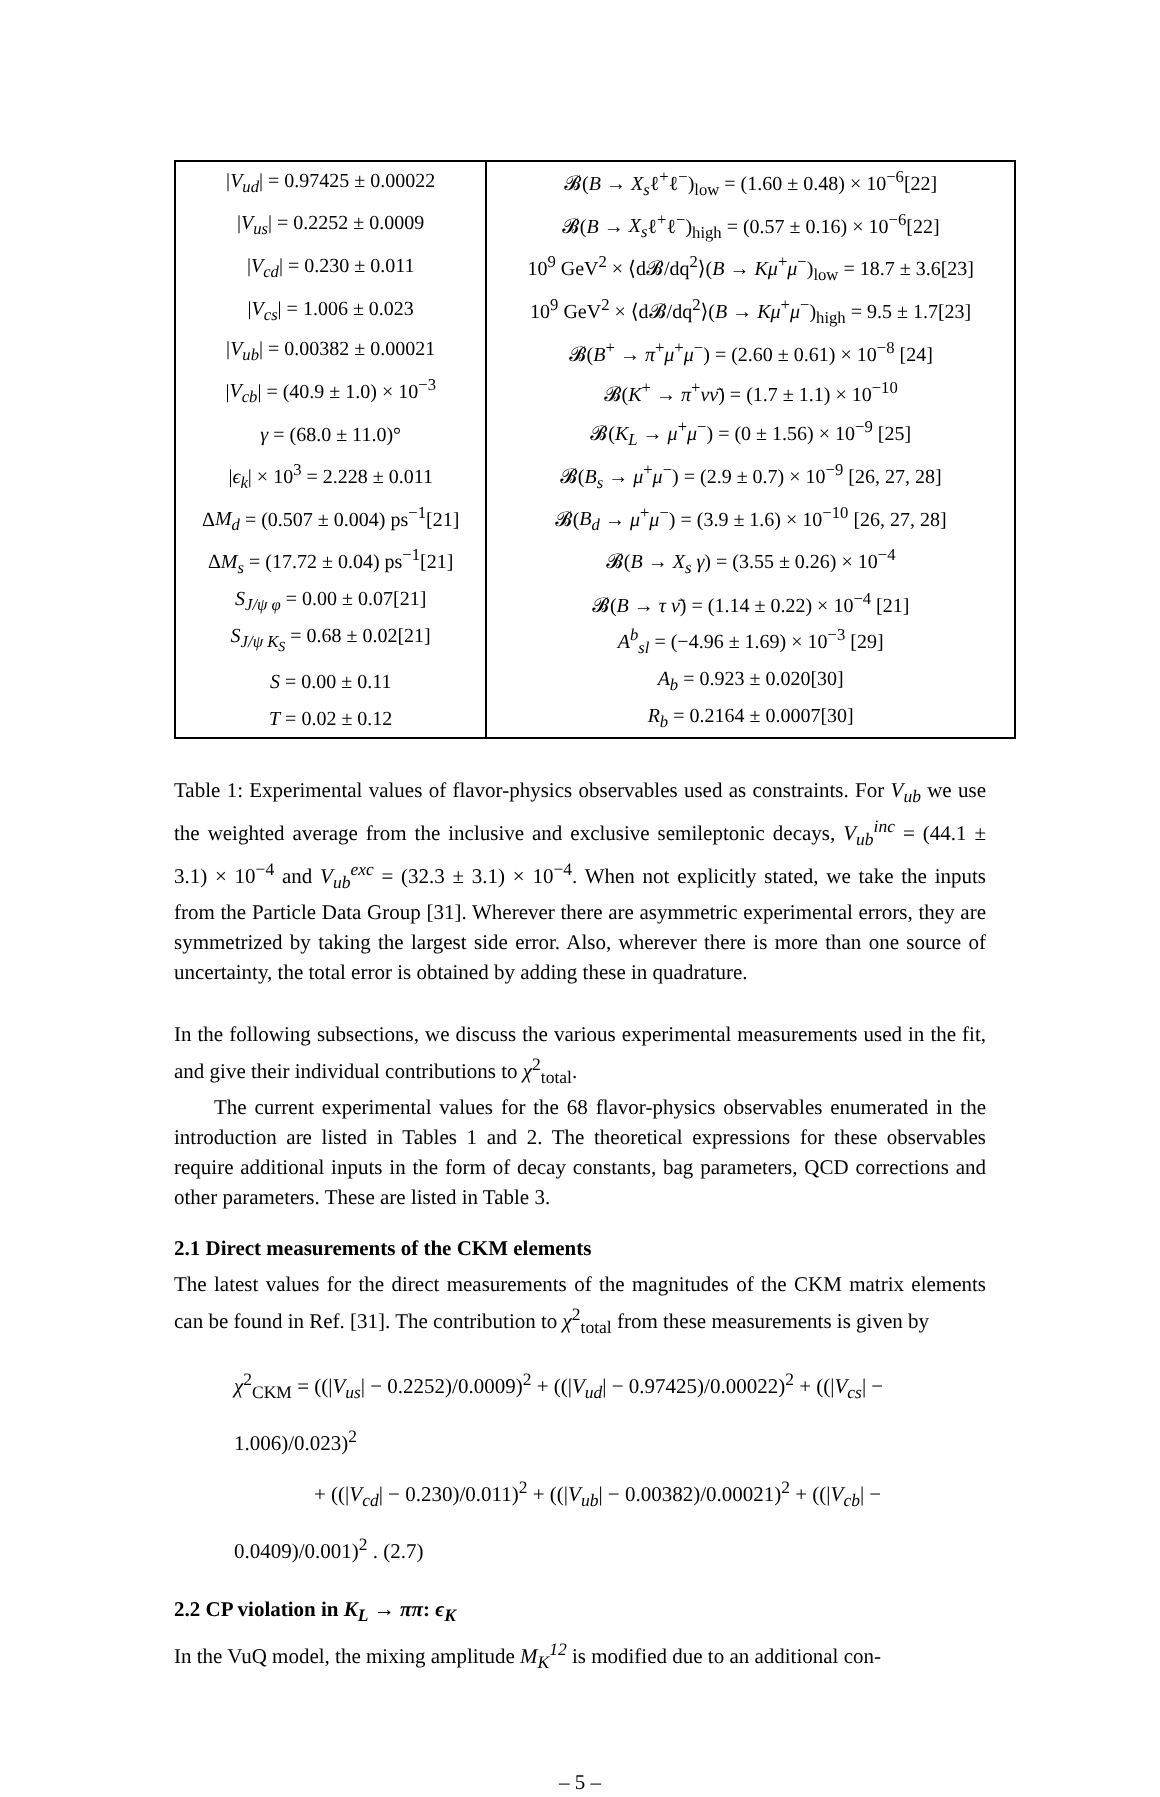| / V<sub>ud</sub> / = 0.97425 ± 0.00022 | 𝓑( B → X<sub>s</sub> ℓ<sup>+</sup>ℓ<sup>−</sup>)<sub>low</sub> = (1.60 ± 0.48) × 10<sup>−6</sup>[22] |
| / V<sub>us</sub> / = 0.2252 ± 0.0009 | 𝓑( B → X<sub>s</sub> ℓ<sup>+</sup>ℓ<sup>−</sup>)<sub>high</sub> = (0.57 ± 0.16) × 10<sup>−6</sup>[22] |
| / V<sub>cd</sub> / = 0.230 ± 0.011 | 10<sup>9</sup> GeV<sup>2</sup> × ⟨d𝓑/dq<sup>2</sup>⟩( B → Kμ<sup>+</sup> μ<sup>−</sup>)<sub>low</sub> = 18.7 ± 3.6[23] |
| / V<sub>cs</sub> / = 1.006 ± 0.023 | 10<sup>9</sup> GeV<sup>2</sup> × ⟨d𝓑/dq<sup>2</sup>⟩( B → Kμ<sup>+</sup> μ<sup>−</sup>)<sub>high</sub> = 9.5 ± 1.7[23] |
| / V<sub>ub</sub> / = 0.00382 ± 0.00021 | 𝓑( B<sup>+</sup> → π<sup>+</sup> μ<sup>+</sup> μ<sup>−</sup>) = (2.60 ± 0.61) × 10<sup>−8</sup> [24] |
| / V<sub>cb</sub> / = (40.9 ± 1.0) × 10<sup>−3</sup> | 𝓑( K<sup>+</sup> → π<sup>+</sup> νν̄ ) = (1.7 ± 1.1) × 10<sup>−10</sup> |
| γ = (68.0 ± 11.0)° | 𝓑( K<sub>L</sub> → μ<sup>+</sup> μ<sup>−</sup>) = (0 ± 1.56) × 10<sup>−9</sup> [25] |
| / ϵ<sub>k</sub> / × 10<sup>3</sup> = 2.228 ± 0.011 | 𝓑( B<sub>s</sub> → μ<sup>+</sup> μ<sup>−</sup>) = (2.9 ± 0.7) × 10<sup>−9</sup> [26, 27, 28] |
| Δ M<sub>d</sub> = (0.507 ± 0.004) ps<sup>−1</sup>[21] | 𝓑( B<sub>d</sub> → μ<sup>+</sup> μ<sup>−</sup>) = (3.9 ± 1.6) × 10<sup>−10</sup> [26, 27, 28] |
| Δ M<sub>s</sub> = (17.72 ± 0.04) ps<sup>−1</sup>[21] | 𝓑( B → X<sub>s</sub> γ ) = (3.55 ± 0.26) × 10<sup>−4</sup> |
| S<sub>J/ψ φ</sub> = 0.00 ± 0.07[21] | 𝓑( B → τ ν̄ ) = (1.14 ± 0.22) × 10<sup>−4</sup> [21] |
| S<sub>J/ψ K<sub>S</sub></sub> = 0.68 ± 0.02[21] | A<sup>b</sup><sub>sl</sub> = (−4.96 ± 1.69) × 10<sup>−3</sup> [29] |
| S = 0.00 ± 0.11 | A<sub>b</sub> = 0.923 ± 0.020[30] |
| T = 0.02 ± 0.12 | R<sub>b</sub> = 0.2164 ± 0.0007[30] |
Table 1: Experimental values of flavor-physics observables used as constraints. For V<sub>ub</sub> we use the weighted average from the inclusive and exclusive semileptonic decays, V<sub>ub</sub><sup>inc</sup> = (44.1 ± 3.1) × 10<sup>−4</sup> and V<sub>ub</sub><sup>exc</sup> = (32.3 ± 3.1) × 10<sup>−4</sup>. When not explicitly stated, we take the inputs from the Particle Data Group [31]. Wherever there are asymmetric experimental errors, they are symmetrized by taking the largest side error. Also, wherever there is more than one source of uncertainty, the total error is obtained by adding these in quadrature.
In the following subsections, we discuss the various experimental measurements used in the fit, and give their individual contributions to χ<sup>2</sup><sub>total</sub>.
The current experimental values for the 68 flavor-physics observables enumerated in the introduction are listed in Tables 1 and 2. The theoretical expressions for these observables require additional inputs in the form of decay constants, bag parameters, QCD corrections and other parameters. These are listed in Table 3.
2.1 Direct measurements of the CKM elements
The latest values for the direct measurements of the magnitudes of the CKM matrix elements can be found in Ref. [31]. The contribution to χ<sup>2</sup><sub>total</sub> from these measurements is given by
χ<sup>2</sup><sub>CKM</sub> = ((|V<sub>us</sub>| − 0.2252)/0.0009)<sup>2</sup> + ((|V<sub>ud</sub>| − 0.97425)/0.00022)<sup>2</sup> + ((|V<sub>cs</sub>| − 1.006)/0.023)<sup>2</sup>
+ ((|V<sub>cd</sub>| − 0.230)/0.011)<sup>2</sup> + ((|V<sub>ub</sub>| − 0.00382)/0.00021)<sup>2</sup> + ((|V<sub>cb</sub>| − 0.0409)/0.001)<sup>2</sup> . (2.7)
2.2 CP violation in K<sub>L</sub> → ππ: ϵ<sub>K</sub>
In the VuQ model, the mixing amplitude M<sub>K</sub><sup>12</sup> is modified due to an additional con-
– 5 –